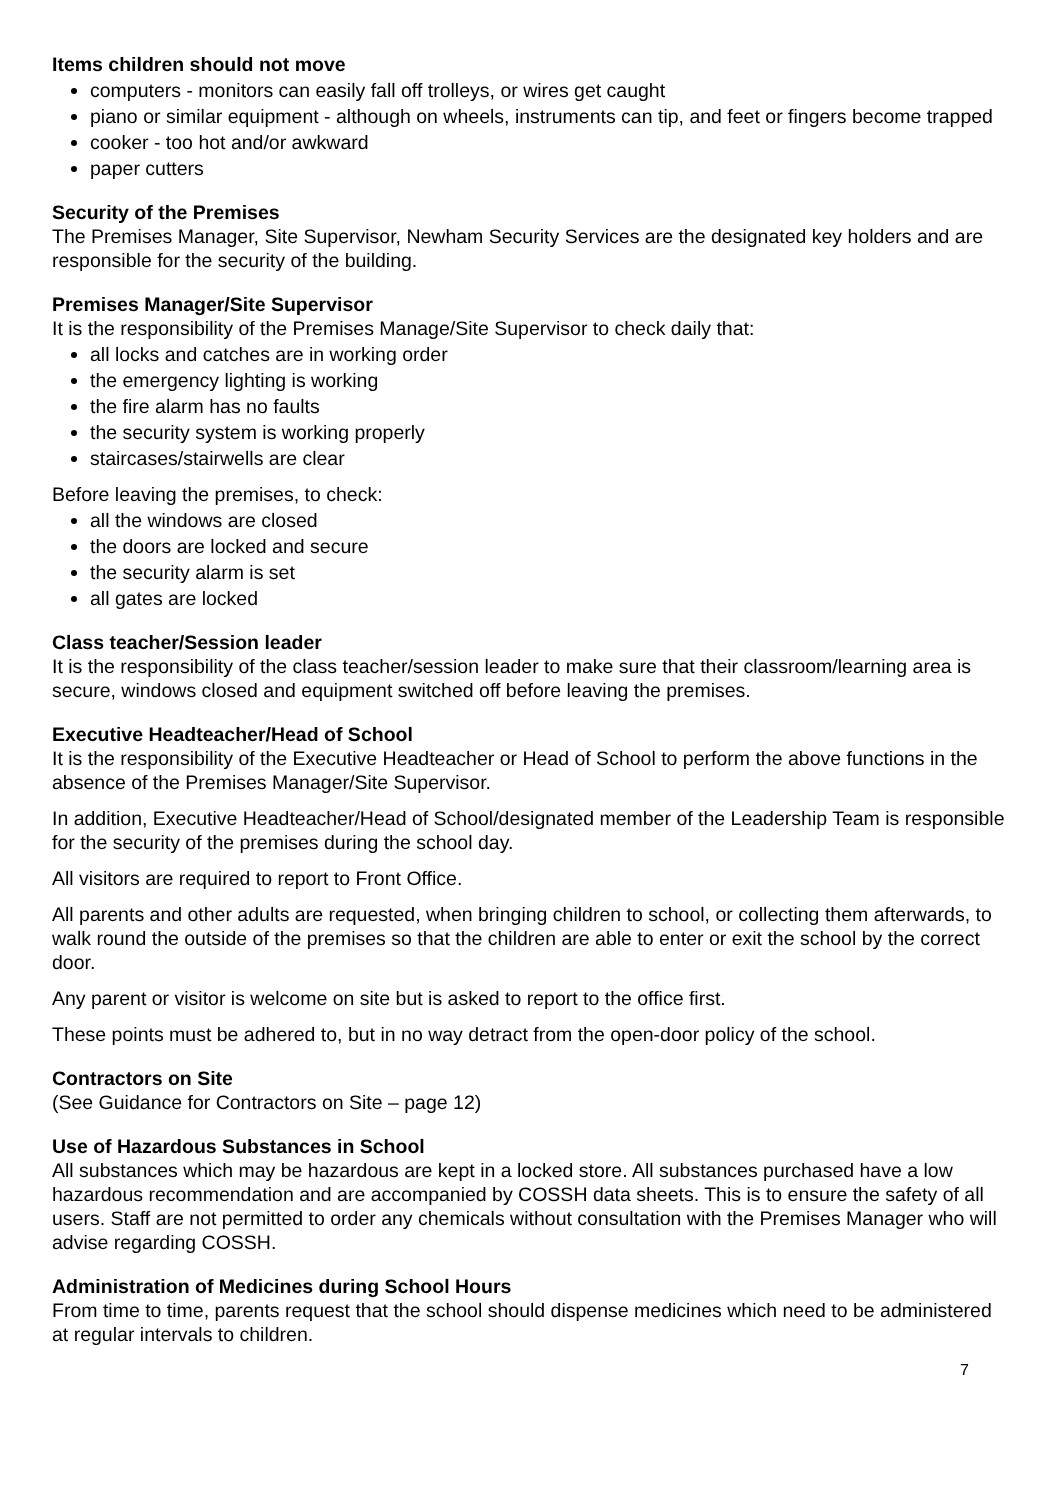Items children should not move
computers - monitors can easily fall off trolleys, or wires get caught
piano or similar equipment - although on wheels, instruments can tip, and feet or fingers become trapped
cooker - too hot and/or awkward
paper cutters
Security of the Premises
The Premises Manager, Site Supervisor, Newham Security Services are the designated key holders and are responsible for the security of the building.
Premises Manager/Site Supervisor
It is the responsibility of the Premises Manage/Site Supervisor to check daily that:
all locks and catches are in working order
the emergency lighting is working
the fire alarm has no faults
the security system is working properly
staircases/stairwells are clear
Before leaving the premises, to check:
all the windows are closed
the doors are locked and secure
the security alarm is set
all gates are locked
Class teacher/Session leader
It is the responsibility of the class teacher/session leader to make sure that their classroom/learning area is secure, windows closed and equipment switched off before leaving the premises.
Executive Headteacher/Head of School
It is the responsibility of the Executive Headteacher or Head of School to perform the above functions in the absence of the Premises Manager/Site Supervisor.
In addition, Executive Headteacher/Head of School/designated member of the Leadership Team is responsible for the security of the premises during the school day.
All visitors are required to report to Front Office.
All parents and other adults are requested, when bringing children to school, or collecting them afterwards, to walk round the outside of the premises so that the children are able to enter or exit the school by the correct door.
Any parent or visitor is welcome on site but is asked to report to the office first.
These points must be adhered to, but in no way detract from the open-door policy of the school.
Contractors on Site
(See Guidance for Contractors on Site – page 12)
Use of Hazardous Substances in School
All substances which may be hazardous are kept in a locked store. All substances purchased have a low hazardous recommendation and are accompanied by COSSH data sheets. This is to ensure the safety of all users. Staff are not permitted to order any chemicals without consultation with the Premises Manager who will advise regarding COSSH.
Administration of Medicines during School Hours
From time to time, parents request that the school should dispense medicines which need to be administered at regular intervals to children.
7